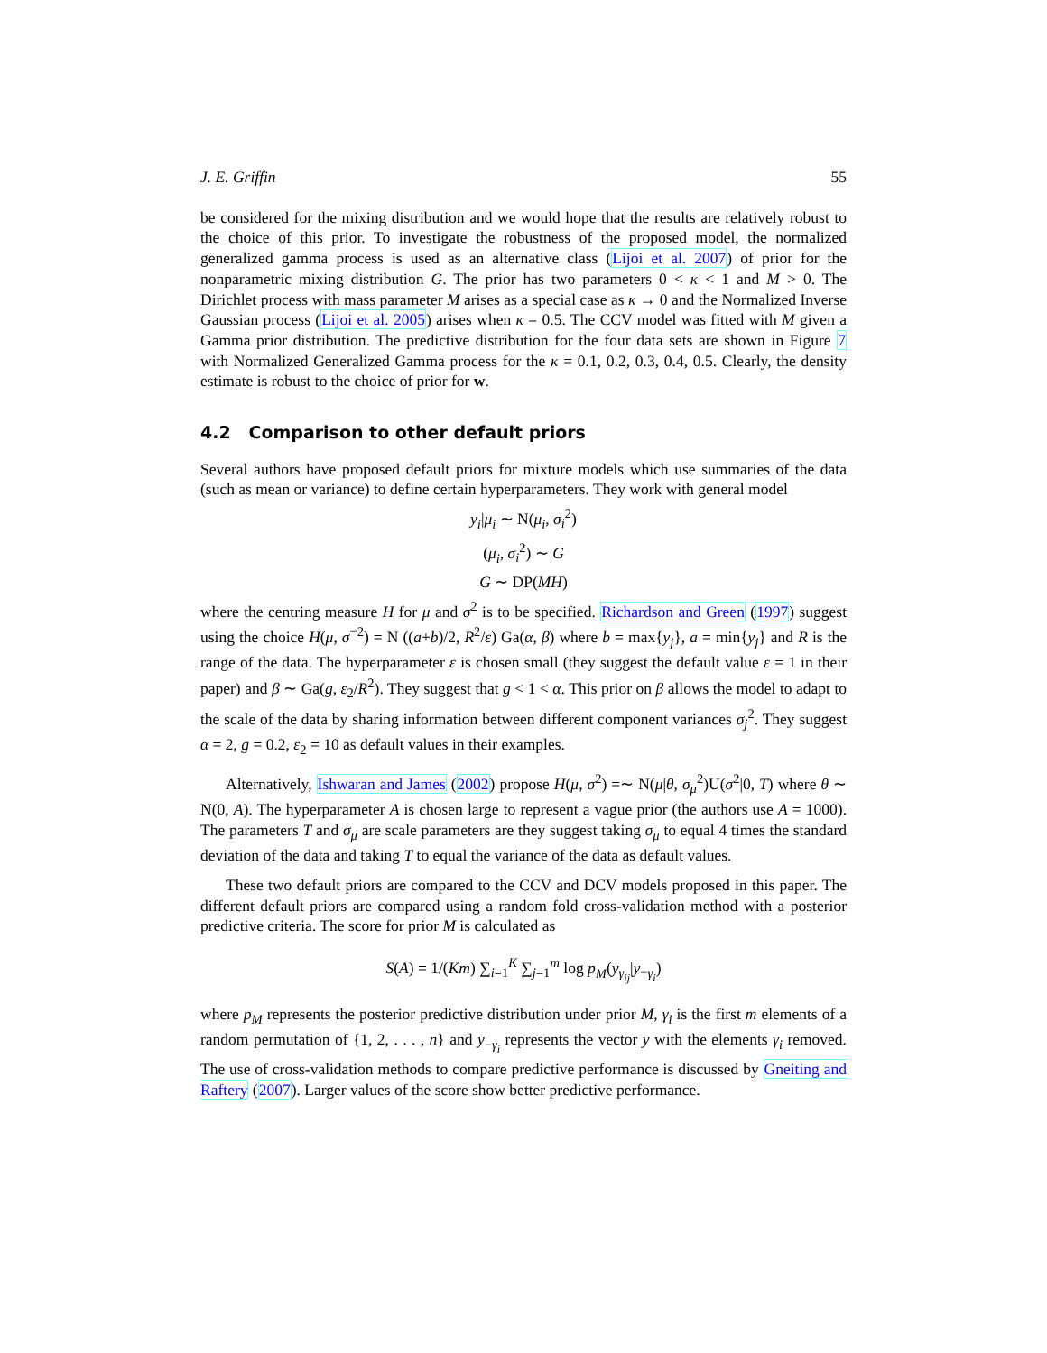J. E. Griffin 55
be considered for the mixing distribution and we would hope that the results are relatively robust to the choice of this prior. To investigate the robustness of the proposed model, the normalized generalized gamma process is used as an alternative class (Lijoi et al. 2007) of prior for the nonparametric mixing distribution G. The prior has two parameters 0 < κ < 1 and M > 0. The Dirichlet process with mass parameter M arises as a special case as κ → 0 and the Normalized Inverse Gaussian process (Lijoi et al. 2005) arises when κ = 0.5. The CCV model was fitted with M given a Gamma prior distribution. The predictive distribution for the four data sets are shown in Figure 7 with Normalized Generalized Gamma process for the κ = 0.1, 0.2, 0.3, 0.4, 0.5. Clearly, the density estimate is robust to the choice of prior for w.
4.2 Comparison to other default priors
Several authors have proposed default priors for mixture models which use summaries of the data (such as mean or variance) to define certain hyperparameters. They work with general model
y<sub>i</sub>|μ<sub>i</sub> ∼ N(μ<sub>i</sub>, σ<sub>i</sub><sup>2</sup>)
(μ<sub>i</sub>, σ<sub>i</sub><sup>2</sup>) ∼ G
G ∼ DP(MH)
where the centring measure H for μ and σ<sup>2</sup> is to be specified. Richardson and Green (1997) suggest using the choice H(μ, σ<sup>−2</sup>) = N ((a+b)/2, R<sup>2</sup>/ε) Ga(α, β) where b = max{y<sub>j</sub>}, a = min{y<sub>j</sub>} and R is the range of the data. The hyperparameter ε is chosen small (they suggest the default value ε = 1 in their paper) and β ∼ Ga(g, ε<sub>2</sub>/R<sup>2</sup>). They suggest that g < 1 < α. This prior on β allows the model to adapt to the scale of the data by sharing information between different component variances σ<sub>j</sub><sup>2</sup>. They suggest α = 2, g = 0.2, ε<sub>2</sub> = 10 as default values in their examples.
Alternatively, Ishwaran and James (2002) propose H(μ, σ<sup>2</sup>) =∼ N(μ|θ, σ<sub>μ</sub><sup>2</sup>)U(σ<sup>2</sup>|0, T) where θ ∼ N(0, A). The hyperparameter A is chosen large to represent a vague prior (the authors use A = 1000). The parameters T and σ<sub>μ</sub> are scale parameters are they suggest taking σ<sub>μ</sub> to equal 4 times the standard deviation of the data and taking T to equal the variance of the data as default values.
These two default priors are compared to the CCV and DCV models proposed in this paper. The different default priors are compared using a random fold cross-validation method with a posterior predictive criteria. The score for prior M is calculated as
S(A) = 1/(Km) ∑<sub>i=1</sub><sup>K</sup> ∑<sub>j=1</sub><sup>m</sup> log p<sub>M</sub>(y<sub>γ<sub>ij</sub></sub>|y<sub>−γ<sub>i</sub></sub>)
where p<sub>M</sub> represents the posterior predictive distribution under prior M, γ<sub>i</sub> is the first m elements of a random permutation of {1, 2, . . . , n} and y<sub>−γ<sub>i</sub></sub> represents the vector y with the elements γ<sub>i</sub> removed. The use of cross-validation methods to compare predictive performance is discussed by Gneiting and Raftery (2007). Larger values of the score show better predictive performance.